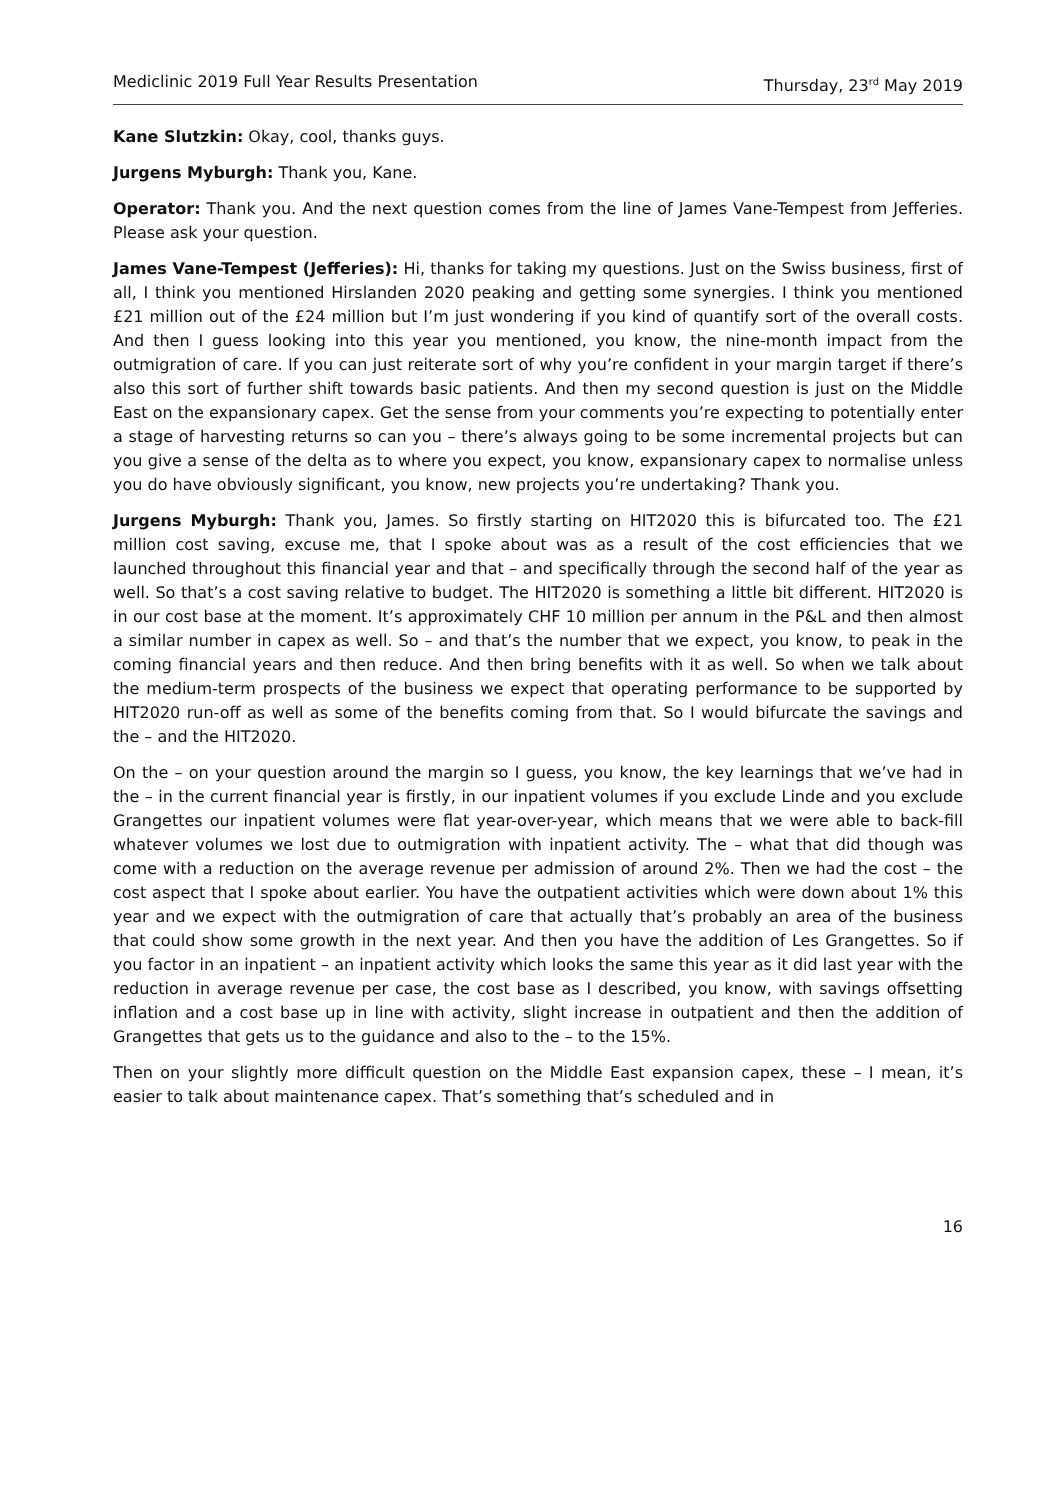Mediclinic 2019 Full Year Results Presentation Thursday, 23<sup>rd</sup> May 2019
Kane Slutzkin: Okay, cool, thanks guys.
Jurgens Myburgh: Thank you, Kane.
Operator: Thank you. And the next question comes from the line of James Vane-Tempest from Jefferies. Please ask your question.
James Vane-Tempest (Jefferies): Hi, thanks for taking my questions. Just on the Swiss business, first of all, I think you mentioned Hirslanden 2020 peaking and getting some synergies. I think you mentioned £21 million out of the £24 million but I’m just wondering if you kind of quantify sort of the overall costs. And then I guess looking into this year you mentioned, you know, the nine-month impact from the outmigration of care. If you can just reiterate sort of why you’re confident in your margin target if there’s also this sort of further shift towards basic patients. And then my second question is just on the Middle East on the expansionary capex. Get the sense from your comments you’re expecting to potentially enter a stage of harvesting returns so can you – there’s always going to be some incremental projects but can you give a sense of the delta as to where you expect, you know, expansionary capex to normalise unless you do have obviously significant, you know, new projects you’re undertaking? Thank you.
Jurgens Myburgh: Thank you, James. So firstly starting on HIT2020 this is bifurcated too. The £21 million cost saving, excuse me, that I spoke about was as a result of the cost efficiencies that we launched throughout this financial year and that – and specifically through the second half of the year as well. So that’s a cost saving relative to budget. The HIT2020 is something a little bit different. HIT2020 is in our cost base at the moment. It’s approximately CHF 10 million per annum in the P&L and then almost a similar number in capex as well. So – and that’s the number that we expect, you know, to peak in the coming financial years and then reduce. And then bring benefits with it as well. So when we talk about the medium-term prospects of the business we expect that operating performance to be supported by HIT2020 run-off as well as some of the benefits coming from that. So I would bifurcate the savings and the – and the HIT2020.
On the – on your question around the margin so I guess, you know, the key learnings that we’ve had in the – in the current financial year is firstly, in our inpatient volumes if you exclude Linde and you exclude Grangettes our inpatient volumes were flat year-over-year, which means that we were able to back-fill whatever volumes we lost due to outmigration with inpatient activity. The – what that did though was come with a reduction on the average revenue per admission of around 2%. Then we had the cost – the cost aspect that I spoke about earlier. You have the outpatient activities which were down about 1% this year and we expect with the outmigration of care that actually that’s probably an area of the business that could show some growth in the next year. And then you have the addition of Les Grangettes. So if you factor in an inpatient – an inpatient activity which looks the same this year as it did last year with the reduction in average revenue per case, the cost base as I described, you know, with savings offsetting inflation and a cost base up in line with activity, slight increase in outpatient and then the addition of Grangettes that gets us to the guidance and also to the – to the 15%.
Then on your slightly more difficult question on the Middle East expansion capex, these – I mean, it’s easier to talk about maintenance capex. That’s something that’s scheduled and in
16